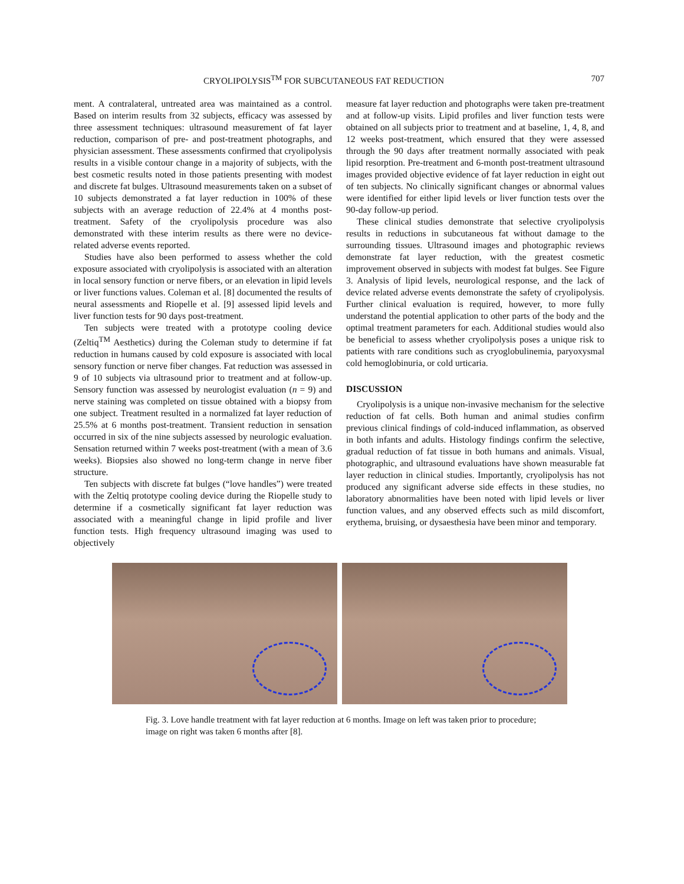CRYOLIPOLYSIS<sup>TM</sup> FOR SUBCUTANEOUS FAT REDUCTION 707
ment. A contralateral, untreated area was maintained as a control. Based on interim results from 32 subjects, efficacy was assessed by three assessment techniques: ultrasound measurement of fat layer reduction, comparison of pre- and post-treatment photographs, and physician assessment. These assessments confirmed that cryolipolysis results in a visible contour change in a majority of subjects, with the best cosmetic results noted in those patients presenting with modest and discrete fat bulges. Ultrasound measurements taken on a subset of 10 subjects demonstrated a fat layer reduction in 100% of these subjects with an average reduction of 22.4% at 4 months post-treatment. Safety of the cryolipolysis procedure was also demonstrated with these interim results as there were no device-related adverse events reported.
Studies have also been performed to assess whether the cold exposure associated with cryolipolysis is associated with an alteration in local sensory function or nerve fibers, or an elevation in lipid levels or liver functions values. Coleman et al. [8] documented the results of neural assessments and Riopelle et al. [9] assessed lipid levels and liver function tests for 90 days post-treatment.
Ten subjects were treated with a prototype cooling device (Zeltiq<sup>TM</sup> Aesthetics) during the Coleman study to determine if fat reduction in humans caused by cold exposure is associated with local sensory function or nerve fiber changes. Fat reduction was assessed in 9 of 10 subjects via ultrasound prior to treatment and at follow-up. Sensory function was assessed by neurologist evaluation (n = 9) and nerve staining was completed on tissue obtained with a biopsy from one subject. Treatment resulted in a normalized fat layer reduction of 25.5% at 6 months post-treatment. Transient reduction in sensation occurred in six of the nine subjects assessed by neurologic evaluation. Sensation returned within 7 weeks post-treatment (with a mean of 3.6 weeks). Biopsies also showed no long-term change in nerve fiber structure.
Ten subjects with discrete fat bulges (“love handles”) were treated with the Zeltiq prototype cooling device during the Riopelle study to determine if a cosmetically significant fat layer reduction was associated with a meaningful change in lipid profile and liver function tests. High frequency ultrasound imaging was used to objectively
measure fat layer reduction and photographs were taken pre-treatment and at follow-up visits. Lipid profiles and liver function tests were obtained on all subjects prior to treatment and at baseline, 1, 4, 8, and 12 weeks post-treatment, which ensured that they were assessed through the 90 days after treatment normally associated with peak lipid resorption. Pre-treatment and 6-month post-treatment ultrasound images provided objective evidence of fat layer reduction in eight out of ten subjects. No clinically significant changes or abnormal values were identified for either lipid levels or liver function tests over the 90-day follow-up period.
These clinical studies demonstrate that selective cryolipolysis results in reductions in subcutaneous fat without damage to the surrounding tissues. Ultrasound images and photographic reviews demonstrate fat layer reduction, with the greatest cosmetic improvement observed in subjects with modest fat bulges. See Figure 3. Analysis of lipid levels, neurological response, and the lack of device related adverse events demonstrate the safety of cryolipolysis. Further clinical evaluation is required, however, to more fully understand the potential application to other parts of the body and the optimal treatment parameters for each. Additional studies would also be beneficial to assess whether cryolipolysis poses a unique risk to patients with rare conditions such as cryoglobulinemia, paryoxysmal cold hemoglobinuria, or cold urticaria.
DISCUSSION
Cryolipolysis is a unique non-invasive mechanism for the selective reduction of fat cells. Both human and animal studies confirm previous clinical findings of cold-induced inflammation, as observed in both infants and adults. Histology findings confirm the selective, gradual reduction of fat tissue in both humans and animals. Visual, photographic, and ultrasound evaluations have shown measurable fat layer reduction in clinical studies. Importantly, cryolipolysis has not produced any significant adverse side effects in these studies, no laboratory abnormalities have been noted with lipid levels or liver function values, and any observed effects such as mild discomfort, erythema, bruising, or dysaesthesia have been minor and temporary.
Fig. 3. Love handle treatment with fat layer reduction at 6 months. Image on left was taken prior to procedure; image on right was taken 6 months after [8].